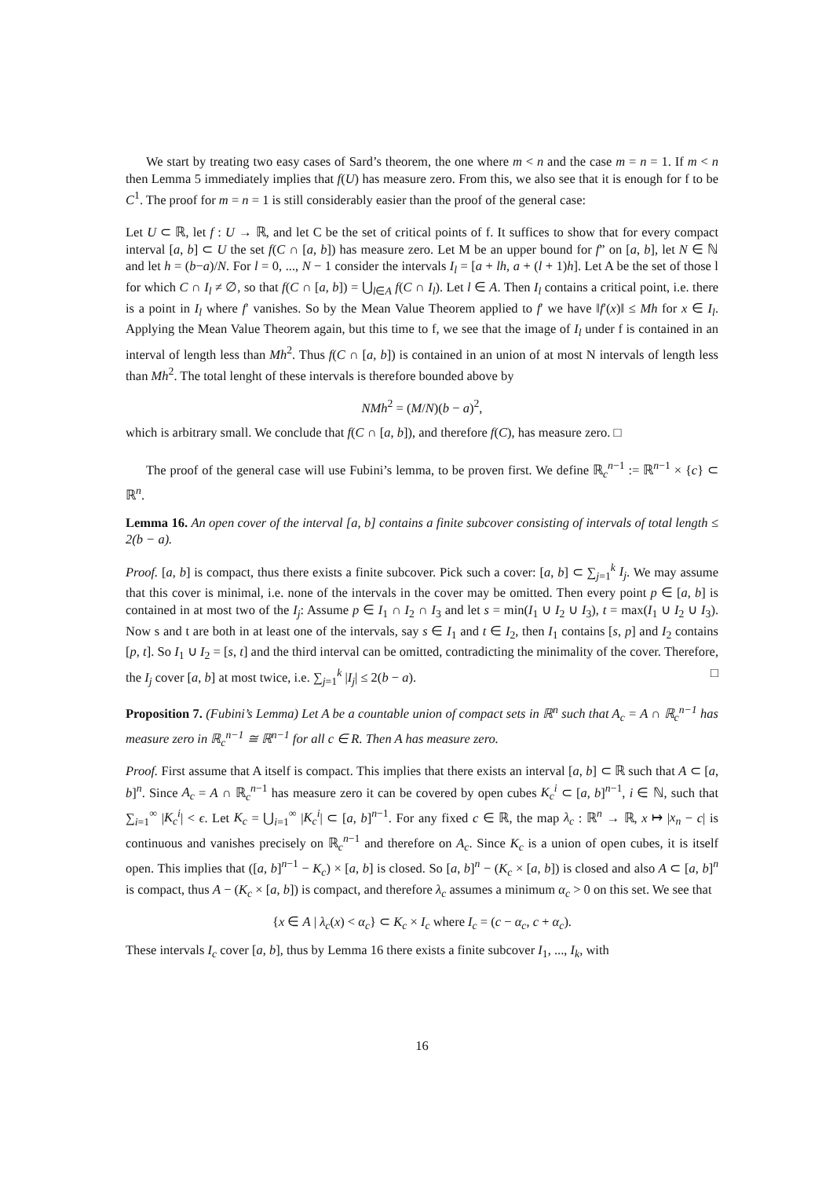We start by treating two easy cases of Sard’s theorem, the one where m < n and the case m = n = 1. If m < n then Lemma 5 immediately implies that f(U) has measure zero. From this, we also see that it is enough for f to be C<sup>1</sup>. The proof for m = n = 1 is still considerably easier than the proof of the general case:
Let U ⊂ ℝ, let f : U → ℝ, and let C be the set of critical points of f. It suffices to show that for every compact interval [a, b] ⊂ U the set f(C ∩ [a, b]) has measure zero. Let M be an upper bound for f” on [a, b], let N ∈ ℕ and let h = (b−a)/N. For l = 0, ..., N − 1 consider the intervals I<sub>l</sub> = [a + lh, a + (l + 1)h]. Let A be the set of those l for which C ∩ I<sub>l</sub> ≠ ∅, so that f(C ∩ [a, b]) = ⋃<sub>l∈A</sub> f(C ∩ I<sub>l</sub>). Let l ∈ A. Then I<sub>l</sub> contains a critical point, i.e. there is a point in I<sub>l</sub> where f′ vanishes. So by the Mean Value Theorem applied to f′ we have ‖f′(x)‖ ≤ Mh for x ∈ I<sub>l</sub>. Applying the Mean Value Theorem again, but this time to f, we see that the image of I<sub>l</sub> under f is contained in an interval of length less than Mh<sup>2</sup>. Thus f(C ∩ [a, b]) is contained in an union of at most N intervals of length less than Mh<sup>2</sup>. The total lenght of these intervals is therefore bounded above by
NMh<sup>2</sup> = (M/N)(b − a)<sup>2</sup>,
which is arbitrary small. We conclude that f(C ∩ [a, b]), and therefore f(C), has measure zero. □
The proof of the general case will use Fubini’s lemma, to be proven first. We define ℝ<sub>c</sub><sup>n−1</sup> := ℝ<sup>n−1</sup> × {c} ⊂ ℝ<sup>n</sup>.
Lemma 16. An open cover of the interval [a, b] contains a finite subcover consisting of intervals of total length ≤ 2(b − a).
Proof. [a, b] is compact, thus there exists a finite subcover. Pick such a cover: [a, b] ⊂ ∑<sub>j=1</sub><sup>k</sup> I<sub>j</sub>. We may assume that this cover is minimal, i.e. none of the intervals in the cover may be omitted. Then every point p ∈ [a, b] is contained in at most two of the I<sub>j</sub>: Assume p ∈ I<sub>1</sub> ∩ I<sub>2</sub> ∩ I<sub>3</sub> and let s = min(I<sub>1</sub> ∪ I<sub>2</sub> ∪ I<sub>3</sub>), t = max(I<sub>1</sub> ∪ I<sub>2</sub> ∪ I<sub>3</sub>). Now s and t are both in at least one of the intervals, say s ∈ I<sub>1</sub> and t ∈ I<sub>2</sub>, then I<sub>1</sub> contains [s, p] and I<sub>2</sub> contains [p, t]. So I<sub>1</sub> ∪ I<sub>2</sub> = [s, t] and the third interval can be omitted, contradicting the minimality of the cover. Therefore, the I<sub>j</sub> cover [a, b] at most twice, i.e. ∑<sub>j=1</sub><sup>k</sup> |I<sub>j</sub>| ≤ 2(b − a). □
Proposition 7. (Fubini’s Lemma) Let A be a countable union of compact sets in ℝ<sup>n</sup> such that A<sub>c</sub> = A ∩ ℝ<sub>c</sub><sup>n−1</sup> has measure zero in ℝ<sub>c</sub><sup>n−1</sup> ≅ ℝ<sup>n−1</sup> for all c ∈ R. Then A has measure zero.
Proof. First assume that A itself is compact. This implies that there exists an interval [a, b] ⊂ ℝ such that A ⊂ [a, b]<sup>n</sup>. Since A<sub>c</sub> = A ∩ ℝ<sub>c</sub><sup>n−1</sup> has measure zero it can be covered by open cubes K<sub>c</sub><sup>i</sup> ⊂ [a, b]<sup>n−1</sup>, i ∈ ℕ, such that ∑<sub>i=1</sub><sup>∞</sup> |K<sub>c</sub><sup>i</sup>| < ϵ. Let K<sub>c</sub> = ⋃<sub>i=1</sub><sup>∞</sup> |K<sub>c</sub><sup>i</sup>| ⊂ [a, b]<sup>n−1</sup>. For any fixed c ∈ ℝ, the map λ<sub>c</sub> : ℝ<sup>n</sup> → ℝ, x ↦ |x<sub>n</sub> − c| is continuous and vanishes precisely on ℝ<sub>c</sub><sup>n−1</sup> and therefore on A<sub>c</sub>. Since K<sub>c</sub> is a union of open cubes, it is itself open. This implies that ([a, b]<sup>n−1</sup> − K<sub>c</sub>) × [a, b] is closed. So [a, b]<sup>n</sup> − (K<sub>c</sub> × [a, b]) is closed and also A ⊂ [a, b]<sup>n</sup> is compact, thus A − (K<sub>c</sub> × [a, b]) is compact, and therefore λ<sub>c</sub> assumes a minimum α<sub>c</sub> > 0 on this set. We see that
{x ∈ A | λ<sub>c</sub>(x) < α<sub>c</sub>} ⊂ K<sub>c</sub> × I<sub>c</sub> where I<sub>c</sub> = (c − α<sub>c</sub>, c + α<sub>c</sub>).
These intervals I<sub>c</sub> cover [a, b], thus by Lemma 16 there exists a finite subcover I<sub>1</sub>, ..., I<sub>k</sub>, with
16